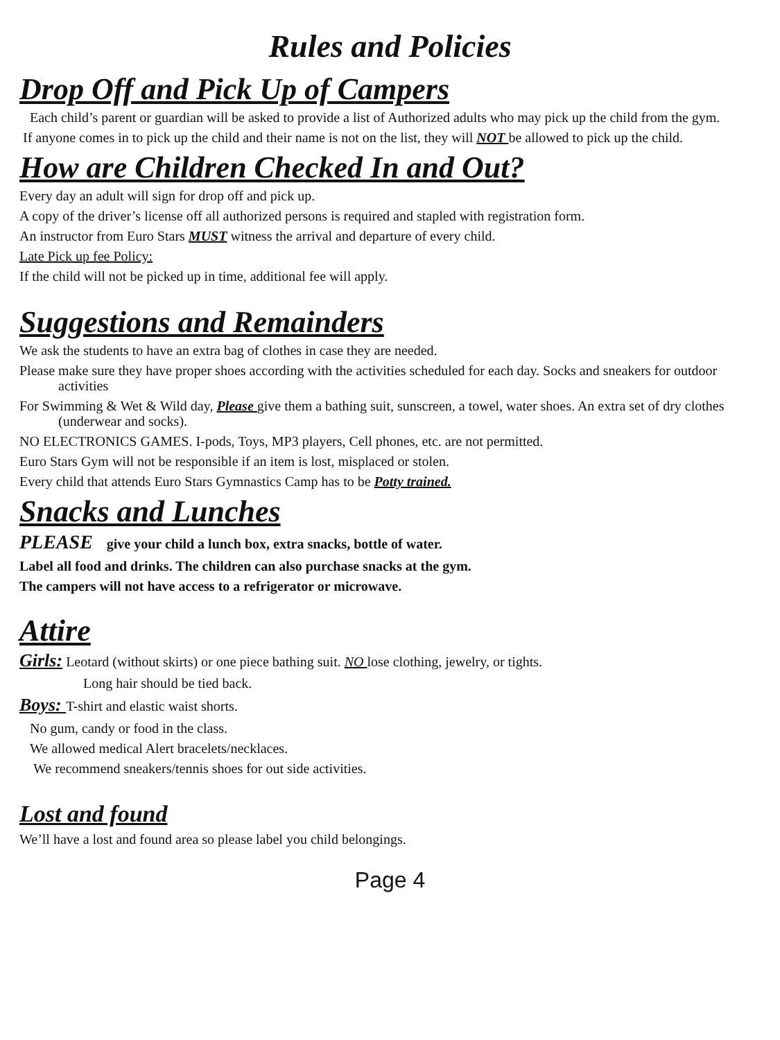Rules and Policies
Drop Off and Pick Up of Campers
Each child’s parent or guardian will be asked to provide a list of Authorized adults who may pick up the child from the gym.
If anyone comes in to pick up the child and their name is not on the list, they will NOT be allowed to pick up the child.
How are Children Checked In and Out?
Every day an adult will sign for drop off and pick up.
A copy of the driver’s license off all authorized persons is required and stapled with registration form.
An instructor from Euro Stars MUST witness the arrival and departure of every child.
Late Pick up fee Policy:
If the child will not be picked up in time, additional fee will apply.
Suggestions and Remainders
We ask the students to have an extra bag of clothes in case they are needed.
Please make sure they have proper shoes according with the activities scheduled for each day. Socks and sneakers for outdoor activities
For Swimming & Wet & Wild day, Please give them a bathing suit, sunscreen, a towel, water shoes. An extra set of dry clothes (underwear and socks).
NO ELECTRONICS GAMES. I-pods, Toys, MP3 players, Cell phones, etc. are not permitted.
Euro Stars Gym will not be responsible if an item is lost, misplaced or stolen.
Every child that attends Euro Stars Gymnastics Camp has to be Potty trained.
Snacks and Lunches
PLEASE give your child a lunch box, extra snacks, bottle of water.
Label all food and drinks. The children can also purchase snacks at the gym.
The campers will not have access to a refrigerator or microwave.
Attire
Girls: Leotard (without skirts) or one piece bathing suit. NO lose clothing, jewelry, or tights.
Long hair should be tied back.
Boys: T-shirt and elastic waist shorts.
No gum, candy or food in the class.
We allowed medical Alert bracelets/necklaces.
We recommend sneakers/tennis shoes for out side activities.
Lost and found
We’ll have a lost and found area so please label you child belongings.
Page 4